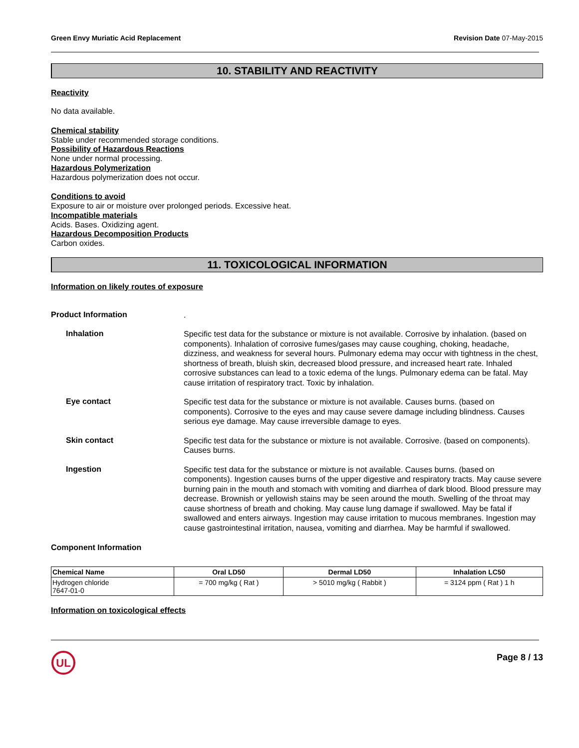Green Envy Muriatic Acid Replacement Revision Date 07-May-2015
10. STABILITY AND REACTIVITY
Reactivity
No data available.
Chemical stability
Stable under recommended storage conditions.
Possibility of Hazardous Reactions
None under normal processing.
Hazardous Polymerization
Hazardous polymerization does not occur.
Conditions to avoid
Exposure to air or moisture over prolonged periods. Excessive heat.
Incompatible materials
Acids. Bases. Oxidizing agent.
Hazardous Decomposition Products
Carbon oxides.
11. TOXICOLOGICAL INFORMATION
Information on likely routes of exposure
Product Information
.
Inhalation
Specific test data for the substance or mixture is not available. Corrosive by inhalation. (based on components). Inhalation of corrosive fumes/gases may cause coughing, choking, headache, dizziness, and weakness for several hours. Pulmonary edema may occur with tightness in the chest, shortness of breath, bluish skin, decreased blood pressure, and increased heart rate. Inhaled corrosive substances can lead to a toxic edema of the lungs. Pulmonary edema can be fatal. May cause irritation of respiratory tract. Toxic by inhalation.
Eye contact
Specific test data for the substance or mixture is not available. Causes burns. (based on components). Corrosive to the eyes and may cause severe damage including blindness. Causes serious eye damage. May cause irreversible damage to eyes.
Skin contact
Specific test data for the substance or mixture is not available. Corrosive. (based on components). Causes burns.
Ingestion
Specific test data for the substance or mixture is not available. Causes burns. (based on components). Ingestion causes burns of the upper digestive and respiratory tracts. May cause severe burning pain in the mouth and stomach with vomiting and diarrhea of dark blood. Blood pressure may decrease. Brownish or yellowish stains may be seen around the mouth. Swelling of the throat may cause shortness of breath and choking. May cause lung damage if swallowed. May be fatal if swallowed and enters airways. Ingestion may cause irritation to mucous membranes. Ingestion may cause gastrointestinal irritation, nausea, vomiting and diarrhea. May be harmful if swallowed.
Component Information
| Chemical Name | Oral LD50 | Dermal LD50 | Inhalation LC50 |
| --- | --- | --- | --- |
| Hydrogen chloride 7647-01-0 | = 700 mg/kg ( Rat ) | > 5010 mg/kg ( Rabbit ) | = 3124 ppm ( Rat ) 1 h |
Information on toxicological effects
UL
Page 8 / 13